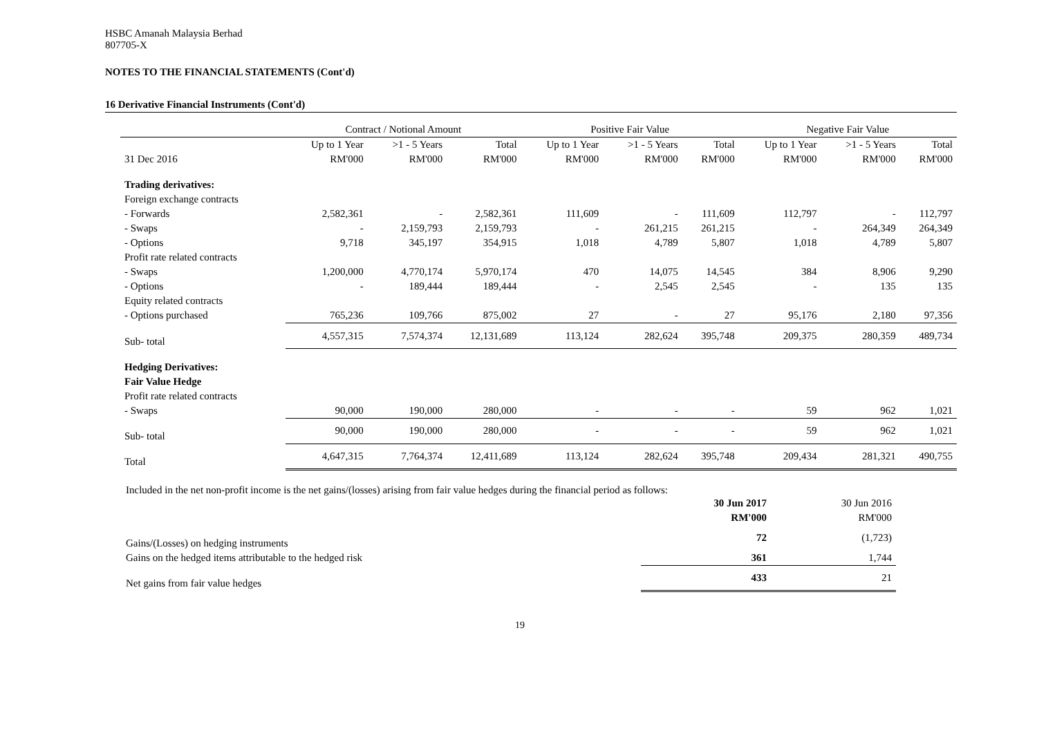HSBC Amanah Malaysia Berhad
807705-X
NOTES TO THE FINANCIAL STATEMENTS (Cont'd)
16 Derivative Financial Instruments (Cont'd)
| | Contract / Notional Amount | | | Positive Fair Value | | | Negative Fair Value | | |
| --- | --- | --- | --- | --- | --- | --- | --- | --- | --- |
| | Up to 1 Year | >1 - 5 Years | Total | Up to 1 Year | >1 - 5 Years | Total | Up to 1 Year | >1 - 5 Years | Total |
| 31 Dec 2016 | RM'000 | RM'000 | RM'000 | RM'000 | RM'000 | RM'000 | RM'000 | RM'000 | RM'000 |
| Trading derivatives: | | | | | | | | | |
| Foreign exchange contracts | | | | | | | | | |
| - Forwards | 2,582,361 | - | 2,582,361 | 111,609 | - | 111,609 | 112,797 | - | 112,797 |
| - Swaps | - | 2,159,793 | 2,159,793 | - | 261,215 | 261,215 | - | 264,349 | 264,349 |
| - Options | 9,718 | 345,197 | 354,915 | 1,018 | 4,789 | 5,807 | 1,018 | 4,789 | 5,807 |
| Profit rate related contracts | | | | | | | | | |
| - Swaps | 1,200,000 | 4,770,174 | 5,970,174 | 470 | 14,075 | 14,545 | 384 | 8,906 | 9,290 |
| - Options | - | 189,444 | 189,444 | - | 2,545 | 2,545 | - | 135 | 135 |
| Equity related contracts | | | | | | | | | |
| - Options purchased | 765,236 | 109,766 | 875,002 | 27 | - | 27 | 95,176 | 2,180 | 97,356 |
| Sub- total | 4,557,315 | 7,574,374 | 12,131,689 | 113,124 | 282,624 | 395,748 | 209,375 | 280,359 | 489,734 |
| Hedging Derivatives: | | | | | | | | | |
| Fair Value Hedge | | | | | | | | | |
| Profit rate related contracts | | | | | | | | | |
| - Swaps | 90,000 | 190,000 | 280,000 | - | - | - | 59 | 962 | 1,021 |
| Sub- total | 90,000 | 190,000 | 280,000 | - | - | - | 59 | 962 | 1,021 |
| Total | 4,647,315 | 7,764,374 | 12,411,689 | 113,124 | 282,624 | 395,748 | 209,434 | 281,321 | 490,755 |
Included in the net non-profit income is the net gains/(losses) arising from fair value hedges during the financial period as follows:
| | 30 Jun 2017 | 30 Jun 2016 |
| | RM'000 | RM'000 |
| Gains/(Losses) on hedging instruments | 72 | (1,723) |
| Gains on the hedged items attributable to the hedged risk | 361 | 1,744 |
| Net gains from fair value hedges | 433 | 21 |
19